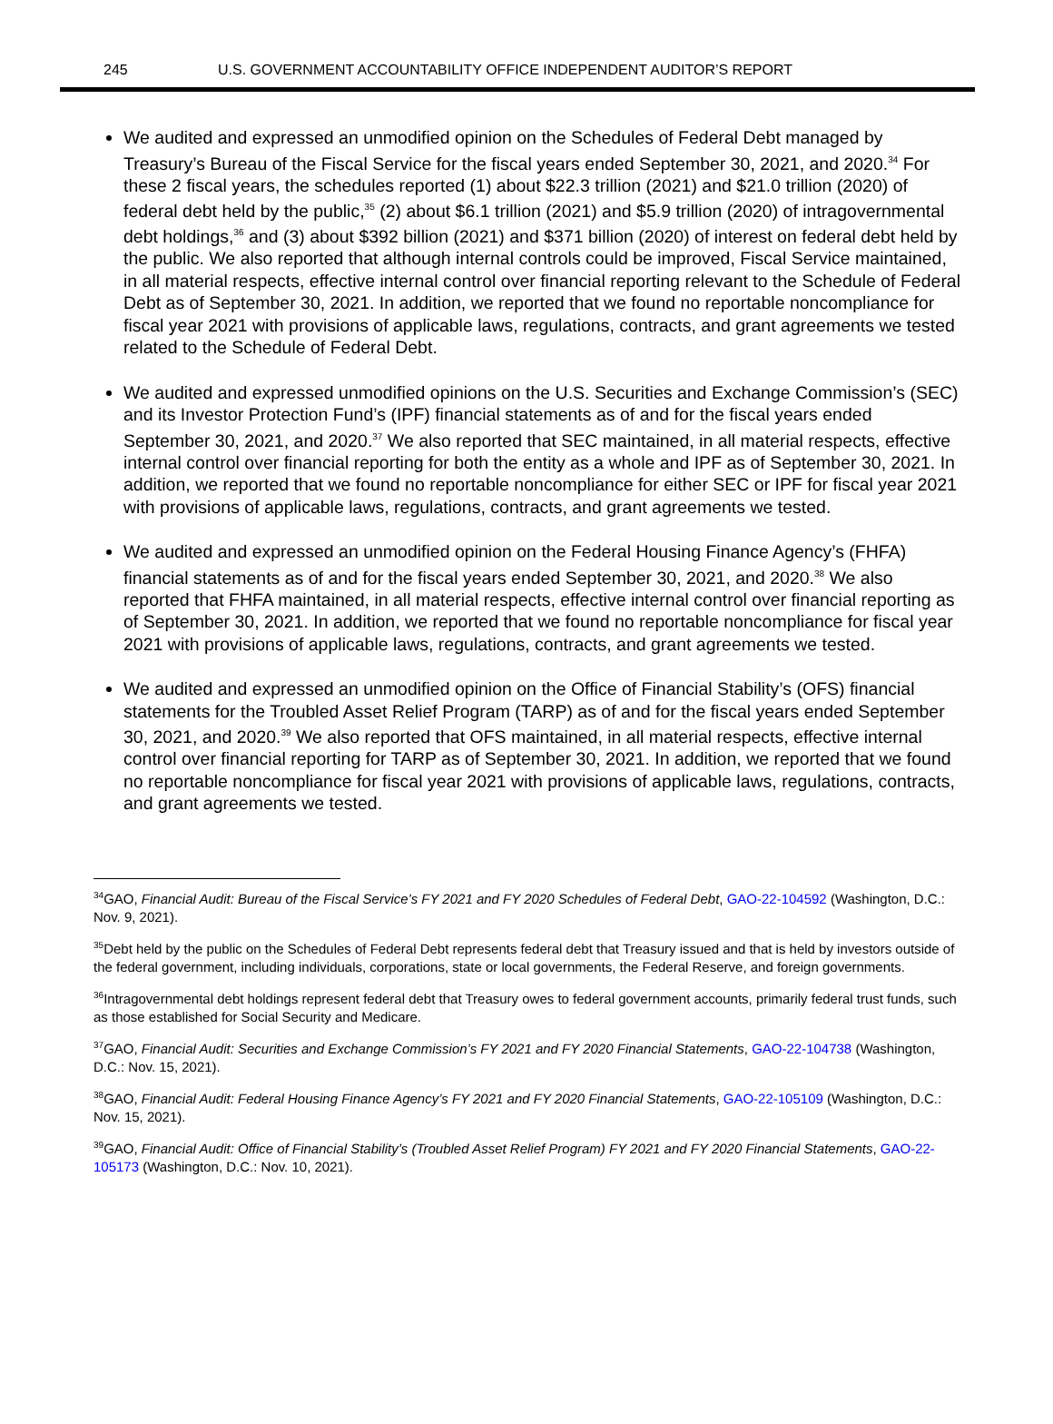245 U.S. GOVERNMENT ACCOUNTABILITY OFFICE INDEPENDENT AUDITOR’S REPORT
We audited and expressed an unmodified opinion on the Schedules of Federal Debt managed by Treasury’s Bureau of the Fiscal Service for the fiscal years ended September 30, 2021, and 2020.<sup>34</sup> For these 2 fiscal years, the schedules reported (1) about $22.3 trillion (2021) and $21.0 trillion (2020) of federal debt held by the public,<sup>35</sup> (2) about $6.1 trillion (2021) and $5.9 trillion (2020) of intragovernmental debt holdings,<sup>36</sup> and (3) about $392 billion (2021) and $371 billion (2020) of interest on federal debt held by the public. We also reported that although internal controls could be improved, Fiscal Service maintained, in all material respects, effective internal control over financial reporting relevant to the Schedule of Federal Debt as of September 30, 2021. In addition, we reported that we found no reportable noncompliance for fiscal year 2021 with provisions of applicable laws, regulations, contracts, and grant agreements we tested related to the Schedule of Federal Debt.
We audited and expressed unmodified opinions on the U.S. Securities and Exchange Commission’s (SEC) and its Investor Protection Fund’s (IPF) financial statements as of and for the fiscal years ended September 30, 2021, and 2020.<sup>37</sup> We also reported that SEC maintained, in all material respects, effective internal control over financial reporting for both the entity as a whole and IPF as of September 30, 2021. In addition, we reported that we found no reportable noncompliance for either SEC or IPF for fiscal year 2021 with provisions of applicable laws, regulations, contracts, and grant agreements we tested.
We audited and expressed an unmodified opinion on the Federal Housing Finance Agency’s (FHFA) financial statements as of and for the fiscal years ended September 30, 2021, and 2020.<sup>38</sup> We also reported that FHFA maintained, in all material respects, effective internal control over financial reporting as of September 30, 2021. In addition, we reported that we found no reportable noncompliance for fiscal year 2021 with provisions of applicable laws, regulations, contracts, and grant agreements we tested.
We audited and expressed an unmodified opinion on the Office of Financial Stability’s (OFS) financial statements for the Troubled Asset Relief Program (TARP) as of and for the fiscal years ended September 30, 2021, and 2020.<sup>39</sup> We also reported that OFS maintained, in all material respects, effective internal control over financial reporting for TARP as of September 30, 2021. In addition, we reported that we found no reportable noncompliance for fiscal year 2021 with provisions of applicable laws, regulations, contracts, and grant agreements we tested.
<sup>34</sup> GAO, Financial Audit: Bureau of the Fiscal Service’s FY 2021 and FY 2020 Schedules of Federal Debt, GAO-22-104592 (Washington, D.C.: Nov. 9, 2021).
<sup>35</sup> Debt held by the public on the Schedules of Federal Debt represents federal debt that Treasury issued and that is held by investors outside of the federal government, including individuals, corporations, state or local governments, the Federal Reserve, and foreign governments.
<sup>36</sup> Intragovernmental debt holdings represent federal debt that Treasury owes to federal government accounts, primarily federal trust funds, such as those established for Social Security and Medicare.
<sup>37</sup> GAO, Financial Audit: Securities and Exchange Commission’s FY 2021 and FY 2020 Financial Statements, GAO-22-104738 (Washington, D.C.: Nov. 15, 2021).
<sup>38</sup> GAO, Financial Audit: Federal Housing Finance Agency’s FY 2021 and FY 2020 Financial Statements, GAO-22-105109 (Washington, D.C.: Nov. 15, 2021).
<sup>39</sup> GAO, Financial Audit: Office of Financial Stability’s (Troubled Asset Relief Program) FY 2021 and FY 2020 Financial Statements, GAO-22-105173 (Washington, D.C.: Nov. 10, 2021).